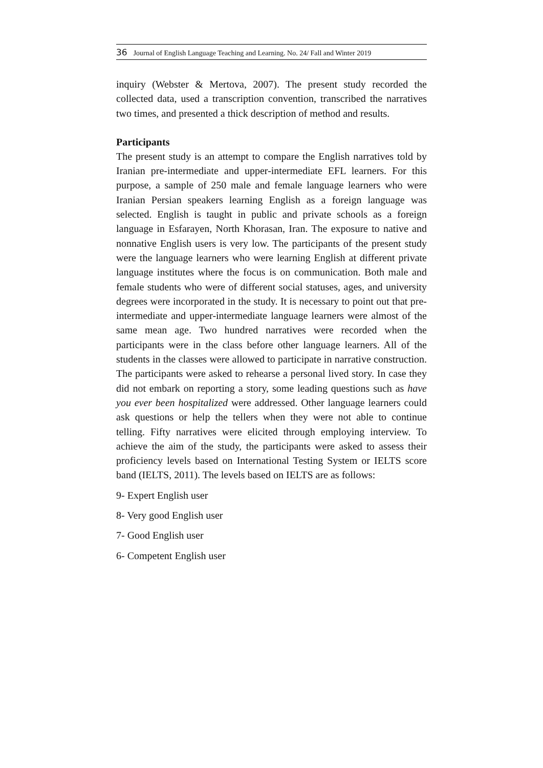36 Journal of English Language Teaching and Learning. No. 24/ Fall and Winter 2019
inquiry (Webster & Mertova, 2007). The present study recorded the collected data, used a transcription convention, transcribed the narratives two times, and presented a thick description of method and results.
Participants
The present study is an attempt to compare the English narratives told by Iranian pre-intermediate and upper-intermediate EFL learners. For this purpose, a sample of 250 male and female language learners who were Iranian Persian speakers learning English as a foreign language was selected. English is taught in public and private schools as a foreign language in Esfarayen, North Khorasan, Iran. The exposure to native and nonnative English users is very low. The participants of the present study were the language learners who were learning English at different private language institutes where the focus is on communication. Both male and female students who were of different social statuses, ages, and university degrees were incorporated in the study. It is necessary to point out that pre-intermediate and upper-intermediate language learners were almost of the same mean age. Two hundred narratives were recorded when the participants were in the class before other language learners. All of the students in the classes were allowed to participate in narrative construction. The participants were asked to rehearse a personal lived story. In case they did not embark on reporting a story, some leading questions such as have you ever been hospitalized were addressed. Other language learners could ask questions or help the tellers when they were not able to continue telling. Fifty narratives were elicited through employing interview. To achieve the aim of the study, the participants were asked to assess their proficiency levels based on International Testing System or IELTS score band (IELTS, 2011). The levels based on IELTS are as follows:
9- Expert English user
8- Very good English user
7- Good English user
6- Competent English user